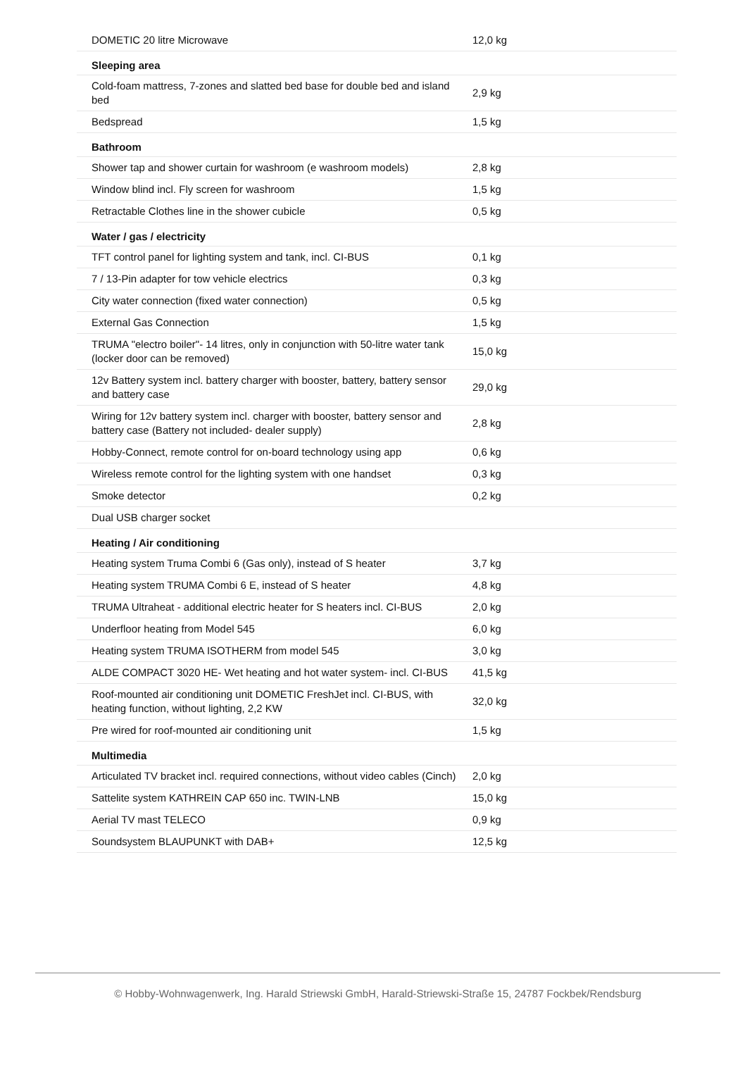| DOMETIC 20 litre Microwave | 12,0 kg | |
| Sleeping area | | |
| Cold-foam mattress, 7-zones and slatted bed base for double bed and island bed | 2,9 kg | |
| Bedspread | 1,5 kg | |
| Bathroom | | |
| Shower tap and shower curtain for washroom (e washroom models) | 2,8 kg | |
| Window blind incl. Fly screen for washroom | 1,5 kg | |
| Retractable Clothes line in the shower cubicle | 0,5 kg | |
| Water / gas / electricity | | |
| TFT control panel for lighting system and tank, incl. CI-BUS | 0,1 kg | |
| 7 / 13-Pin adapter for tow vehicle electrics | 0,3 kg | |
| City water connection (fixed water connection) | 0,5 kg | |
| External Gas Connection | 1,5 kg | |
| TRUMA "electro boiler"- 14 litres, only in conjunction with 50-litre water tank (locker door can be removed) | 15,0 kg | |
| 12v Battery system incl. battery charger with booster, battery, battery sensor and battery case | 29,0 kg | |
| Wiring for 12v battery system incl. charger with booster, battery sensor and battery case (Battery not included- dealer supply) | 2,8 kg | |
| Hobby-Connect, remote control for on-board technology using app | 0,6 kg | |
| Wireless remote control for the lighting system with one handset | 0,3 kg | |
| Smoke detector | 0,2 kg | |
| Dual USB charger socket | | |
| Heating / Air conditioning | | |
| Heating system Truma Combi 6 (Gas only), instead of S heater | 3,7 kg | |
| Heating system TRUMA Combi 6 E, instead of S heater | 4,8 kg | |
| TRUMA Ultraheat - additional electric heater for S heaters incl. CI-BUS | 2,0 kg | |
| Underfloor heating from Model 545 | 6,0 kg | |
| Heating system TRUMA ISOTHERM from model 545 | 3,0 kg | |
| ALDE COMPACT 3020 HE- Wet heating and hot water system- incl. CI-BUS | 41,5 kg | |
| Roof-mounted air conditioning unit DOMETIC FreshJet incl. CI-BUS, with heating function, without lighting, 2,2 KW | 32,0 kg | |
| Pre wired for roof-mounted air conditioning unit | 1,5 kg | |
| Multimedia | | |
| Articulated TV bracket incl. required connections, without video cables (Cinch) | 2,0 kg | |
| Sattelite system KATHREIN CAP 650 inc. TWIN-LNB | 15,0 kg | |
| Aerial TV mast TELECO | 0,9 kg | |
| Soundsystem BLAUPUNKT with DAB+ | 12,5 kg | |
© Hobby-Wohnwagenwerk, Ing. Harald Striewski GmbH, Harald-Striewski-Straße 15, 24787 Fockbek/Rendsburg